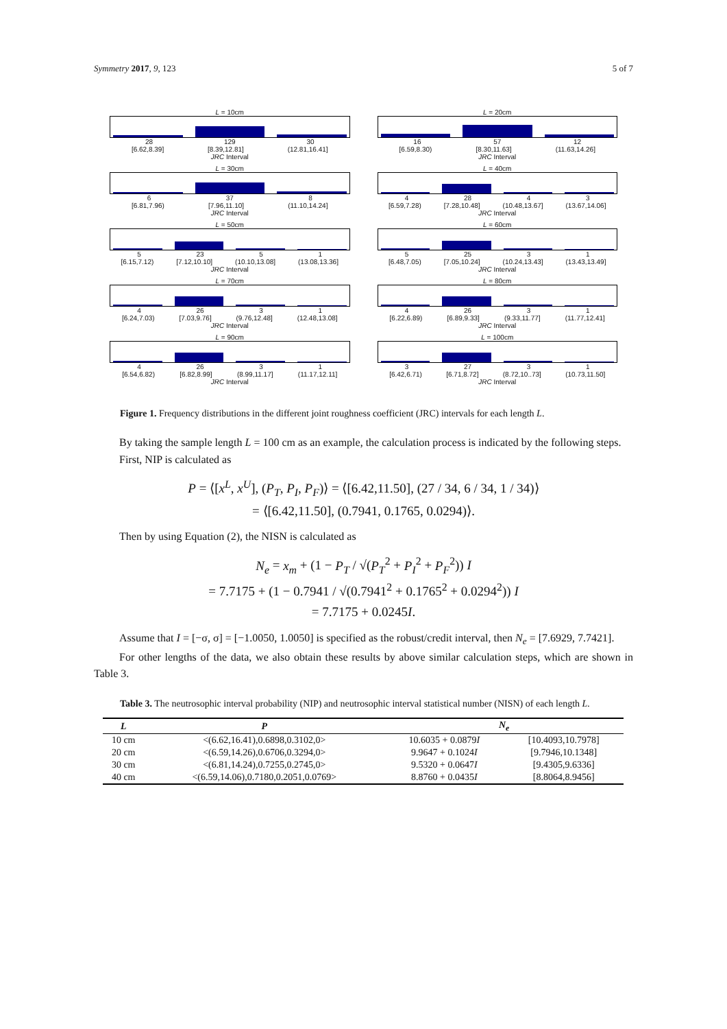Symmetry 2017, 9, 123 5 of 7
L = 10cm
28 129 30
[6.62,8.39] [8.39,12.81] (12.81,16.41]
JRC Interval
L = 20cm
16 57 12
[6.59,8.30) [8.30,11.63] (11.63,14.26]
JRC Interval
L = 30cm
6 37 8
[6.81,7.96) [7.96,11.10] (11.10,14.24]
JRC Interval
L = 40cm
4 28 4 3
[6.59,7.28) [7.28,10.48] (10.48,13.67] (13.67,14.06]
JRC Interval
L = 50cm
5 23 5 1
[6.15,7.12) [7.12,10.10] (10.10,13.08] (13.08,13.36]
JRC Interval
L = 60cm
5 25 3 1
[6.48,7.05) [7.05,10.24] (10.24,13.43] (13.43,13.49]
JRC Interval
L = 70cm
4 26 3 1
[6.24,7.03) [7.03,9.76] (9.76,12.48] (12.48,13.08]
JRC Interval
L = 80cm
4 26 3 1
[6.22,6.89) [6.89,9.33] (9.33,11.77] (11.77,12.41]
JRC Interval
L = 90cm
4 26 3 1
[6.54,6.82) [6.82,8.99] (8.99,11.17] (11.17,12.11]
JRC Interval
L = 100cm
3 27 3 1
[6.42,6.71) [6.71,8.72] (8.72,10..73] (10.73,11.50]
JRC Interval
Figure 1. Frequency distributions in the different joint roughness coefficient (JRC) intervals for each length L.
By taking the sample length L = 100 cm as an example, the calculation process is indicated by the following steps.
First, NIP is calculated as
P = ⟨[x<sup>L</sup>, x<sup>U</sup>], (P<sub>T</sub>, P<sub>I</sub>, P<sub>F</sub>)⟩ = ⟨[6.42,11.50], (27 / 34, 6 / 34, 1 / 34)⟩
= ⟨[6.42,11.50], (0.7941, 0.1765, 0.0294)⟩.
Then by using Equation (2), the NISN is calculated as
N<sub>e</sub> = x<sub>m</sub> + (1 − P<sub>T</sub> / √(P<sub>T</sub><sup>2</sup> + P<sub>I</sub><sup>2</sup> + P<sub>F</sub><sup>2</sup>)) I
= 7.7175 + (1 − 0.7941 / √(0.7941<sup>2</sup> + 0.1765<sup>2</sup> + 0.0294<sup>2</sup>)) I
= 7.7175 + 0.0245I.
Assume that I = [−σ, σ] = [−1.0050, 1.0050] is specified as the robust/credit interval, then N<sub>e</sub> = [7.6929, 7.7421].
For other lengths of the data, we also obtain these results by above similar calculation steps, which are shown in Table 3.
Table 3. The neutrosophic interval probability (NIP) and neutrosophic interval statistical number (NISN) of each length L.
| L | P | N<sub>e</sub> | |
| --- | --- | --- | --- |
| 10 cm | <(6.62,16.41),0.6898,0.3102,0> | 10.6035 + 0.0879 I | [10.4093,10.7978] |
| 20 cm | <(6.59,14.26),0.6706,0.3294,0> | 9.9647 + 0.1024 I | [9.7946,10.1348] |
| 30 cm | <(6.81,14.24),0.7255,0.2745,0> | 9.5320 + 0.0647 I | [9.4305,9.6336] |
| 40 cm | <(6.59,14.06),0.7180,0.2051,0.0769> | 8.8760 + 0.0435 I | [8.8064,8.9456] |